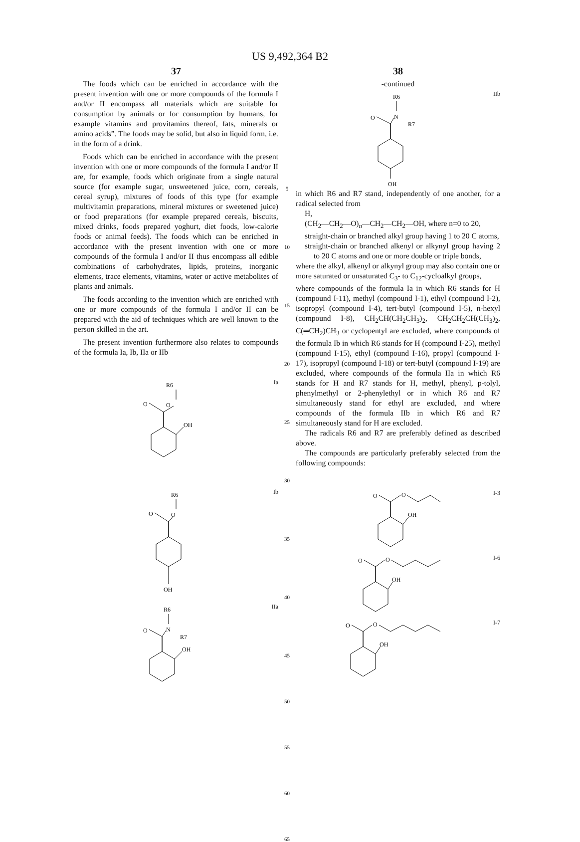US 9,492,364 B2
37
The foods which can be enriched in accordance with the present invention with one or more compounds of the formula I and/or II encompass all materials which are suitable for consumption by animals or for consumption by humans, for example vitamins and provitamins thereof, fats, minerals or amino acids”. The foods may be solid, but also in liquid form, i.e. in the form of a drink.
Foods which can be enriched in accordance with the present invention with one or more compounds of the formula I and/or II are, for example, foods which originate from a single natural source (for example sugar, unsweetened juice, corn, cereals, cereal syrup), mixtures of foods of this type (for example multivitamin preparations, mineral mixtures or sweetened juice) or food preparations (for example prepared cereals, biscuits, mixed drinks, foods prepared yoghurt, diet foods, low-calorie foods or animal feeds). The foods which can be enriched in accordance with the present invention with one or more compounds of the formula I and/or II thus encompass all edible combinations of carbohydrates, lipids, proteins, inorganic elements, trace elements, vitamins, water or active metabolites of plants and animals.
The foods according to the invention which are enriched with one or more compounds of the formula I and/or II can be prepared with the aid of techniques which are well known to the person skilled in the art.
The present invention furthermore also relates to compounds of the formula Ia, Ib, IIa or IIb
Ia
R6
O
O
OH
Ib
R6
O
O
OH
IIa
R6
N
R7
O
OH
5
10
15
20
25
30
35
40
45
50
55
60
65
38
-continued
IIb
R6
N
R7
O
OH
in which R6 and R7 stand, independently of one another, for a radical selected from
H,
(CH<sub>2</sub>—CH<sub>2</sub>—O)<sub>n</sub>—CH<sub>2</sub>—CH<sub>2</sub>—OH, where n=0 to 20,
straight-chain or branched alkyl group having 1 to 20 C atoms,
straight-chain or branched alkenyl or alkynyl group having 2 to 20 C atoms and one or more double or triple bonds,
where the alkyl, alkenyl or alkynyl group may also contain one or more saturated or unsaturated C<sub>3</sub>- to C<sub>12</sub>-cycloalkyl groups,
where compounds of the formula Ia in which R6 stands for H (compound I-11), methyl (compound I-1), ethyl (compound I-2), isopropyl (compound I-4), tert-butyl (compound I-5), n-hexyl (compound I-8), CH<sub>2</sub>CH(CH<sub>2</sub>CH<sub>3</sub>)<sub>2</sub>, CH<sub>2</sub>CH<sub>2</sub>CH(CH<sub>3</sub>)<sub>2</sub>, C(═CH<sub>2</sub>)CH<sub>3</sub> or cyclopentyl are excluded, where compounds of the formula Ib in which R6 stands for H (compound I-25), methyl (compound I-15), ethyl (compound I-16), propyl (compound I-17), isopropyl (compound I-18) or tert-butyl (compound I-19) are excluded, where compounds of the formula IIa in which R6 stands for H and R7 stands for H, methyl, phenyl, p-tolyl, phenylmethyl or 2-phenylethyl or in which R6 and R7 simultaneously stand for ethyl are excluded, and where compounds of the formula IIb in which R6 and R7 simultaneously stand for H are excluded.
The radicals R6 and R7 are preferably defined as described above.
The compounds are particularly preferably selected from the following compounds:
I-3
O
O
OH
I-6
O
O
OH
I-7
O
O
OH